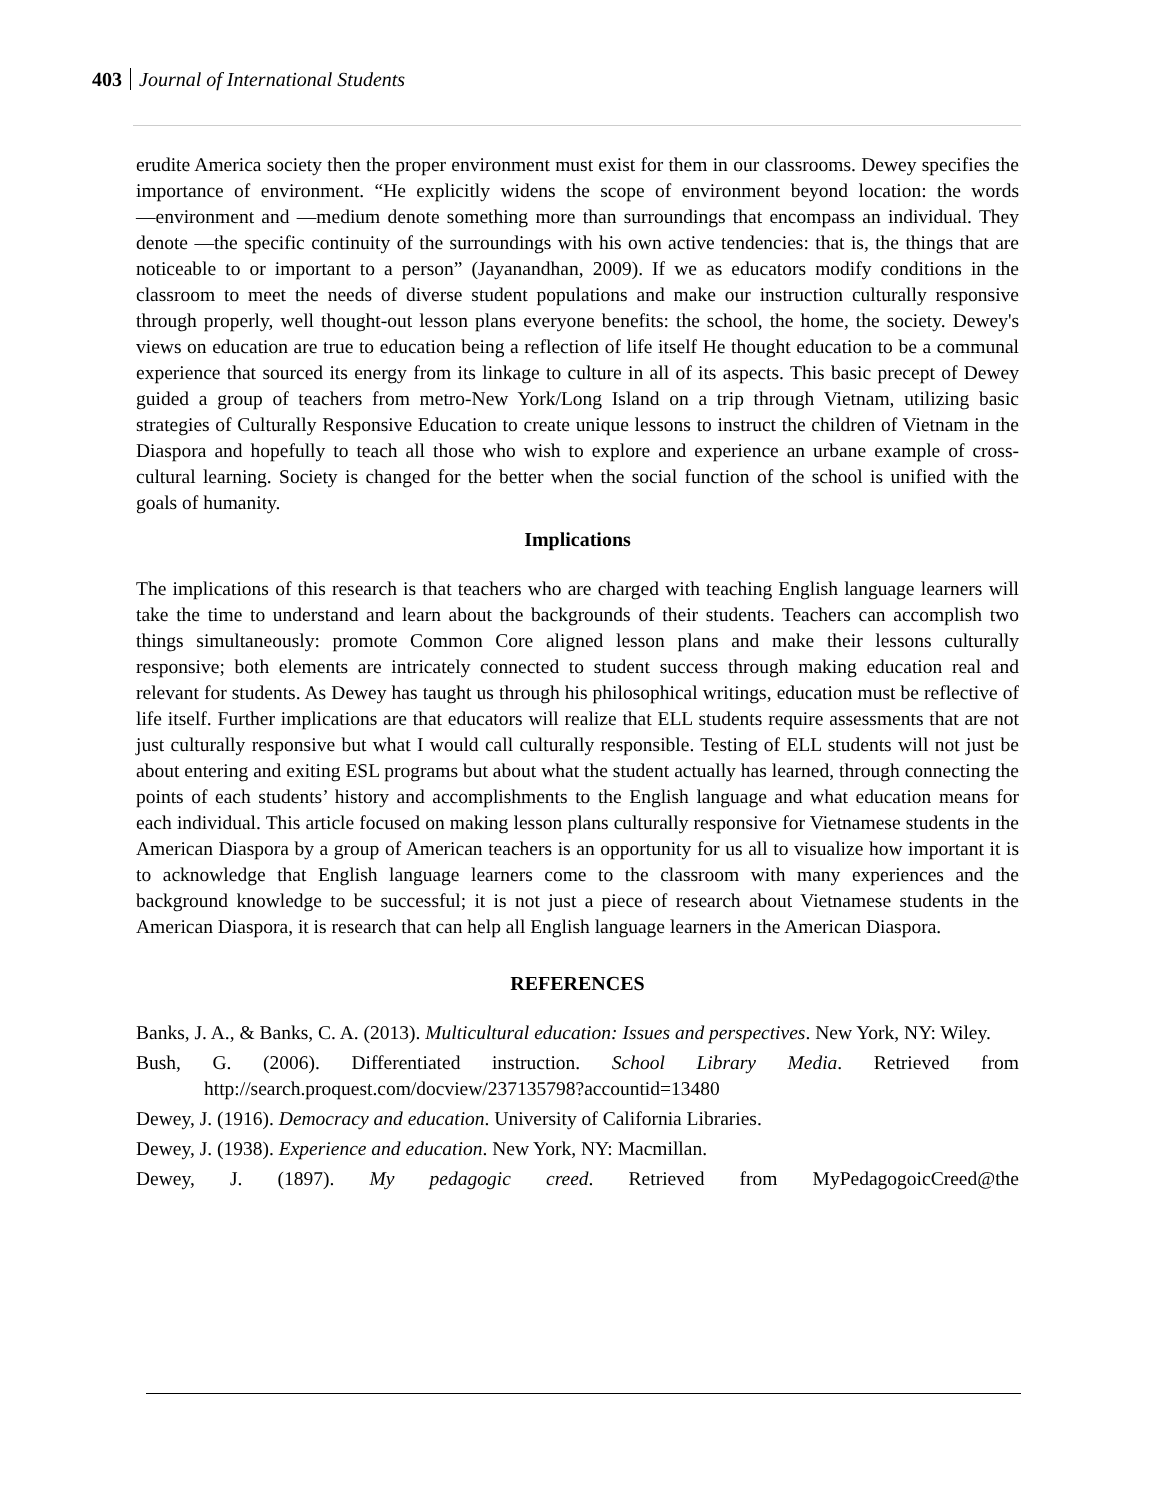403 Journal of International Students
erudite America society then the proper environment must exist for them in our classrooms. Dewey specifies the importance of environment. “He explicitly widens the scope of environment beyond location: the words ―environment and ―medium denote something more than surroundings that encompass an individual. They denote ―the specific continuity of the surroundings with his own active tendencies: that is, the things that are noticeable to or important to a person” (Jayanandhan, 2009). If we as educators modify conditions in the classroom to meet the needs of diverse student populations and make our instruction culturally responsive through properly, well thought-out lesson plans everyone benefits: the school, the home, the society. Dewey's views on education are true to education being a reflection of life itself He thought education to be a communal experience that sourced its energy from its linkage to culture in all of its aspects. This basic precept of Dewey guided a group of teachers from metro-New York/Long Island on a trip through Vietnam, utilizing basic strategies of Culturally Responsive Education to create unique lessons to instruct the children of Vietnam in the Diaspora and hopefully to teach all those who wish to explore and experience an urbane example of cross-cultural learning. Society is changed for the better when the social function of the school is unified with the goals of humanity.
Implications
The implications of this research is that teachers who are charged with teaching English language learners will take the time to understand and learn about the backgrounds of their students. Teachers can accomplish two things simultaneously: promote Common Core aligned lesson plans and make their lessons culturally responsive; both elements are intricately connected to student success through making education real and relevant for students. As Dewey has taught us through his philosophical writings, education must be reflective of life itself. Further implications are that educators will realize that ELL students require assessments that are not just culturally responsive but what I would call culturally responsible. Testing of ELL students will not just be about entering and exiting ESL programs but about what the student actually has learned, through connecting the points of each students’ history and accomplishments to the English language and what education means for each individual. This article focused on making lesson plans culturally responsive for Vietnamese students in the American Diaspora by a group of American teachers is an opportunity for us all to visualize how important it is to acknowledge that English language learners come to the classroom with many experiences and the background knowledge to be successful; it is not just a piece of research about Vietnamese students in the American Diaspora, it is research that can help all English language learners in the American Diaspora.
REFERENCES
Banks, J. A., & Banks, C. A. (2013). Multicultural education: Issues and perspectives. New York, NY: Wiley.
Bush, G. (2006). Differentiated instruction. School Library Media. Retrieved from http://search.proquest.com/docview/237135798?accountid=13480
Dewey, J. (1916). Democracy and education. University of California Libraries.
Dewey, J. (1938). Experience and education. New York, NY: Macmillan.
Dewey, J. (1897). My pedagogic creed. Retrieved from MyPedagogoicCreed@the